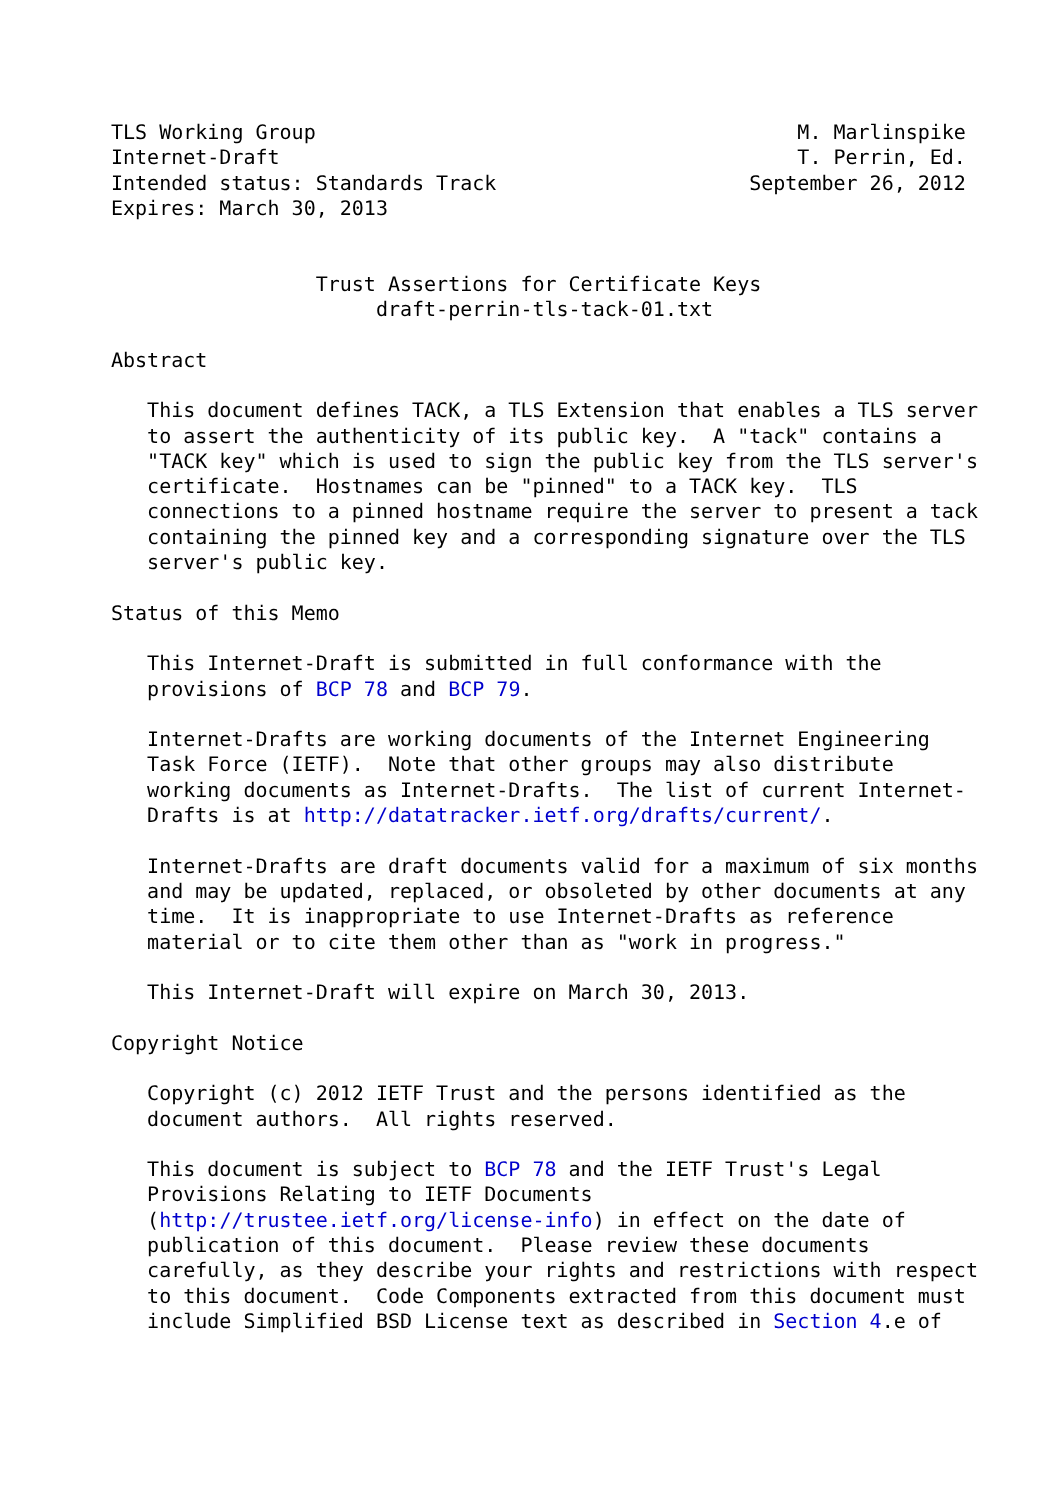TLS Working Group                                        M. Marlinspike
Internet-Draft                                           T. Perrin, Ed.
Intended status: Standards Track                     September 26, 2012
Expires: March 30, 2013


                 Trust Assertions for Certificate Keys
                      draft-perrin-tls-tack-01.txt

Abstract

   This document defines TACK, a TLS Extension that enables a TLS server
   to assert the authenticity of its public key.  A "tack" contains a
   "TACK key" which is used to sign the public key from the TLS server's
   certificate.  Hostnames can be "pinned" to a TACK key.  TLS
   connections to a pinned hostname require the server to present a tack
   containing the pinned key and a corresponding signature over the TLS
   server's public key.

Status of this Memo

   This Internet-Draft is submitted in full conformance with the
   provisions of BCP 78 and BCP 79.

   Internet-Drafts are working documents of the Internet Engineering
   Task Force (IETF).  Note that other groups may also distribute
   working documents as Internet-Drafts.  The list of current Internet-
   Drafts is at http://datatracker.ietf.org/drafts/current/.

   Internet-Drafts are draft documents valid for a maximum of six months
   and may be updated, replaced, or obsoleted by other documents at any
   time.  It is inappropriate to use Internet-Drafts as reference
   material or to cite them other than as "work in progress."

   This Internet-Draft will expire on March 30, 2013.

Copyright Notice

   Copyright (c) 2012 IETF Trust and the persons identified as the
   document authors.  All rights reserved.

   This document is subject to BCP 78 and the IETF Trust's Legal
   Provisions Relating to IETF Documents
   (http://trustee.ietf.org/license-info) in effect on the date of
   publication of this document.  Please review these documents
   carefully, as they describe your rights and restrictions with respect
   to this document.  Code Components extracted from this document must
   include Simplified BSD License text as described in Section 4.e of